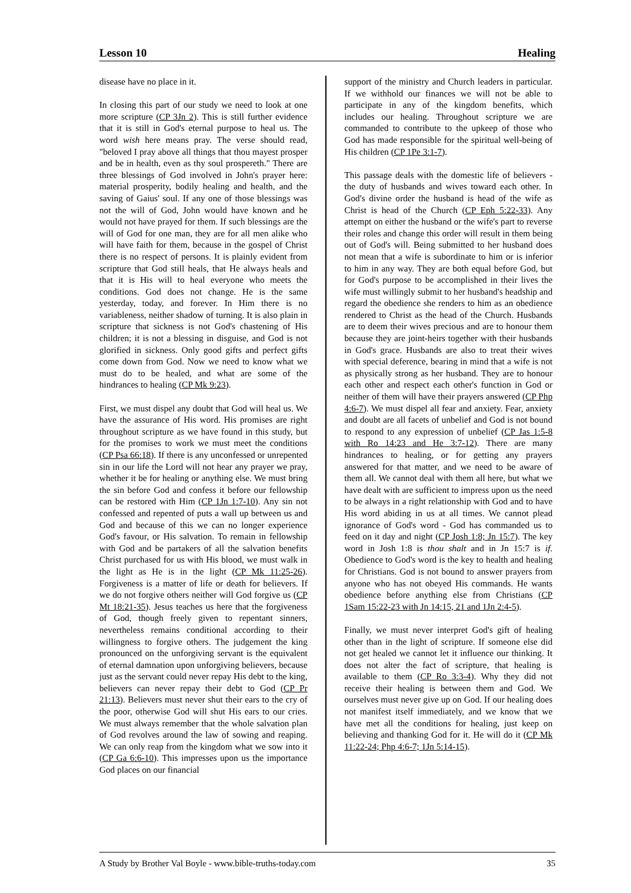Lesson 10 Healing
disease have no place in it.
In closing this part of our study we need to look at one more scripture (CP 3Jn 2). This is still further evidence that it is still in God's eternal purpose to heal us. The word wish here means pray. The verse should read, "beloved I pray above all things that thou mayest prosper and be in health, even as thy soul prospereth." There are three blessings of God involved in John's prayer here: material prosperity, bodily healing and health, and the saving of Gaius' soul. If any one of those blessings was not the will of God, John would have known and he would not have prayed for them. If such blessings are the will of God for one man, they are for all men alike who will have faith for them, because in the gospel of Christ there is no respect of persons. It is plainly evident from scripture that God still heals, that He always heals and that it is His will to heal everyone who meets the conditions. God does not change. He is the same yesterday, today, and forever. In Him there is no variableness, neither shadow of turning. It is also plain in scripture that sickness is not God's chastening of His children; it is not a blessing in disguise, and God is not glorified in sickness. Only good gifts and perfect gifts come down from God. Now we need to know what we must do to be healed, and what are some of the hindrances to healing (CP Mk 9:23).
First, we must dispel any doubt that God will heal us. We have the assurance of His word. His promises are right throughout scripture as we have found in this study, but for the promises to work we must meet the conditions (CP Psa 66:18). If there is any unconfessed or unrepented sin in our life the Lord will not hear any prayer we pray, whether it be for healing or anything else. We must bring the sin before God and confess it before our fellowship can be restored with Him (CP 1Jn 1:7-10). Any sin not confessed and repented of puts a wall up between us and God and because of this we can no longer experience God's favour, or His salvation. To remain in fellowship with God and be partakers of all the salvation benefits Christ purchased for us with His blood, we must walk in the light as He is in the light (CP Mk 11:25-26). Forgiveness is a matter of life or death for believers. If we do not forgive others neither will God forgive us (CP Mt 18:21-35). Jesus teaches us here that the forgiveness of God, though freely given to repentant sinners, nevertheless remains conditional according to their willingness to forgive others. The judgement the king pronounced on the unforgiving servant is the equivalent of eternal damnation upon unforgiving believers, because just as the servant could never repay His debt to the king, believers can never repay their debt to God (CP Pr 21:13). Believers must never shut their ears to the cry of the poor, otherwise God will shut His ears to our cries. We must always remember that the whole salvation plan of God revolves around the law of sowing and reaping. We can only reap from the kingdom what we sow into it (CP Ga 6:6-10). This impresses upon us the importance God places on our financial
support of the ministry and Church leaders in particular. If we withhold our finances we will not be able to participate in any of the kingdom benefits, which includes our healing. Throughout scripture we are commanded to contribute to the upkeep of those who God has made responsible for the spiritual well-being of His children (CP 1Pe 3:1-7).
This passage deals with the domestic life of believers - the duty of husbands and wives toward each other. In God's divine order the husband is head of the wife as Christ is head of the Church (CP Eph 5:22-33). Any attempt on either the husband or the wife's part to reverse their roles and change this order will result in them being out of God's will. Being submitted to her husband does not mean that a wife is subordinate to him or is inferior to him in any way. They are both equal before God, but for God's purpose to be accomplished in their lives the wife must willingly submit to her husband's headship and regard the obedience she renders to him as an obedience rendered to Christ as the head of the Church. Husbands are to deem their wives precious and are to honour them because they are joint-heirs together with their husbands in God's grace. Husbands are also to treat their wives with special deference, bearing in mind that a wife is not as physically strong as her husband. They are to honour each other and respect each other's function in God or neither of them will have their prayers answered (CP Php 4:6-7). We must dispel all fear and anxiety. Fear, anxiety and doubt are all facets of unbelief and God is not bound to respond to any expression of unbelief (CP Jas 1:5-8 with Ro 14:23 and He 3:7-12). There are many hindrances to healing, or for getting any prayers answered for that matter, and we need to be aware of them all. We cannot deal with them all here, but what we have dealt with are sufficient to impress upon us the need to be always in a right relationship with God and to have His word abiding in us at all times. We cannot plead ignorance of God's word - God has commanded us to feed on it day and night (CP Josh 1:8; Jn 15:7). The key word in Josh 1:8 is thou shalt and in Jn 15:7 is if. Obedience to God's word is the key to health and healing for Christians. God is not bound to answer prayers from anyone who has not obeyed His commands. He wants obedience before anything else from Christians (CP 1Sam 15:22-23 with Jn 14:15, 21 and 1Jn 2:4-5).
Finally, we must never interpret God's gift of healing other than in the light of scripture. If someone else did not get healed we cannot let it influence our thinking. It does not alter the fact of scripture, that healing is available to them (CP Ro 3:3-4). Why they did not receive their healing is between them and God. We ourselves must never give up on God. If our healing does not manifest itself immediately, and we know that we have met all the conditions for healing, just keep on believing and thanking God for it. He will do it (CP Mk 11:22-24; Php 4:6-7; 1Jn 5:14-15).
A Study by Brother Val Boyle - www.bible-truths-today.com 35